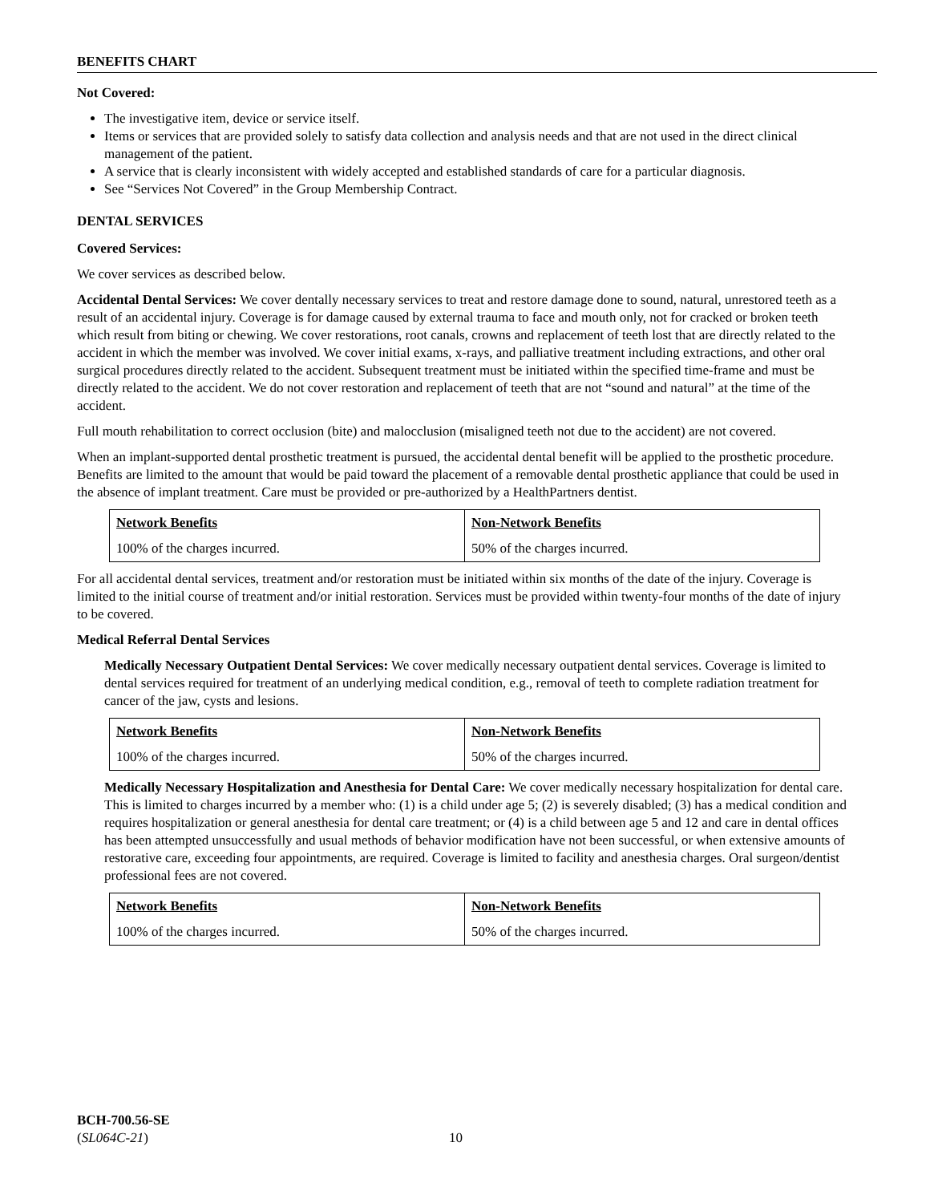BENEFITS CHART
Not Covered:
The investigative item, device or service itself.
Items or services that are provided solely to satisfy data collection and analysis needs and that are not used in the direct clinical management of the patient.
A service that is clearly inconsistent with widely accepted and established standards of care for a particular diagnosis.
See “Services Not Covered” in the Group Membership Contract.
DENTAL SERVICES
Covered Services:
We cover services as described below.
Accidental Dental Services: We cover dentally necessary services to treat and restore damage done to sound, natural, unrestored teeth as a result of an accidental injury. Coverage is for damage caused by external trauma to face and mouth only, not for cracked or broken teeth which result from biting or chewing. We cover restorations, root canals, crowns and replacement of teeth lost that are directly related to the accident in which the member was involved. We cover initial exams, x-rays, and palliative treatment including extractions, and other oral surgical procedures directly related to the accident. Subsequent treatment must be initiated within the specified time-frame and must be directly related to the accident. We do not cover restoration and replacement of teeth that are not “sound and natural” at the time of the accident.
Full mouth rehabilitation to correct occlusion (bite) and malocclusion (misaligned teeth not due to the accident) are not covered.
When an implant-supported dental prosthetic treatment is pursued, the accidental dental benefit will be applied to the prosthetic procedure. Benefits are limited to the amount that would be paid toward the placement of a removable dental prosthetic appliance that could be used in the absence of implant treatment. Care must be provided or pre-authorized by a HealthPartners dentist.
| Network Benefits | Non-Network Benefits |
| --- | --- |
| 100% of the charges incurred. | 50% of the charges incurred. |
For all accidental dental services, treatment and/or restoration must be initiated within six months of the date of the injury. Coverage is limited to the initial course of treatment and/or initial restoration. Services must be provided within twenty-four months of the date of injury to be covered.
Medical Referral Dental Services
Medically Necessary Outpatient Dental Services: We cover medically necessary outpatient dental services. Coverage is limited to dental services required for treatment of an underlying medical condition, e.g., removal of teeth to complete radiation treatment for cancer of the jaw, cysts and lesions.
| Network Benefits | Non-Network Benefits |
| --- | --- |
| 100% of the charges incurred. | 50% of the charges incurred. |
Medically Necessary Hospitalization and Anesthesia for Dental Care: We cover medically necessary hospitalization for dental care. This is limited to charges incurred by a member who: (1) is a child under age 5; (2) is severely disabled; (3) has a medical condition and requires hospitalization or general anesthesia for dental care treatment; or (4) is a child between age 5 and 12 and care in dental offices has been attempted unsuccessfully and usual methods of behavior modification have not been successful, or when extensive amounts of restorative care, exceeding four appointments, are required. Coverage is limited to facility and anesthesia charges. Oral surgeon/dentist professional fees are not covered.
| Network Benefits | Non-Network Benefits |
| --- | --- |
| 100% of the charges incurred. | 50% of the charges incurred. |
BCH-700.56-SE
(SL064C-21) 10